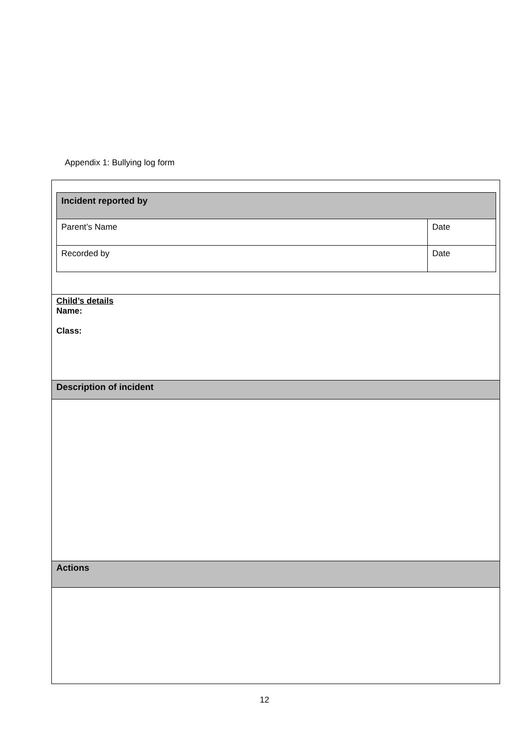Appendix 1: Bullying log form
| Incident reported by | |
| Parent’s Name | Date |
| Recorded by | Date |
Child’s details
Name:
Class:
Description of incident
Actions
12